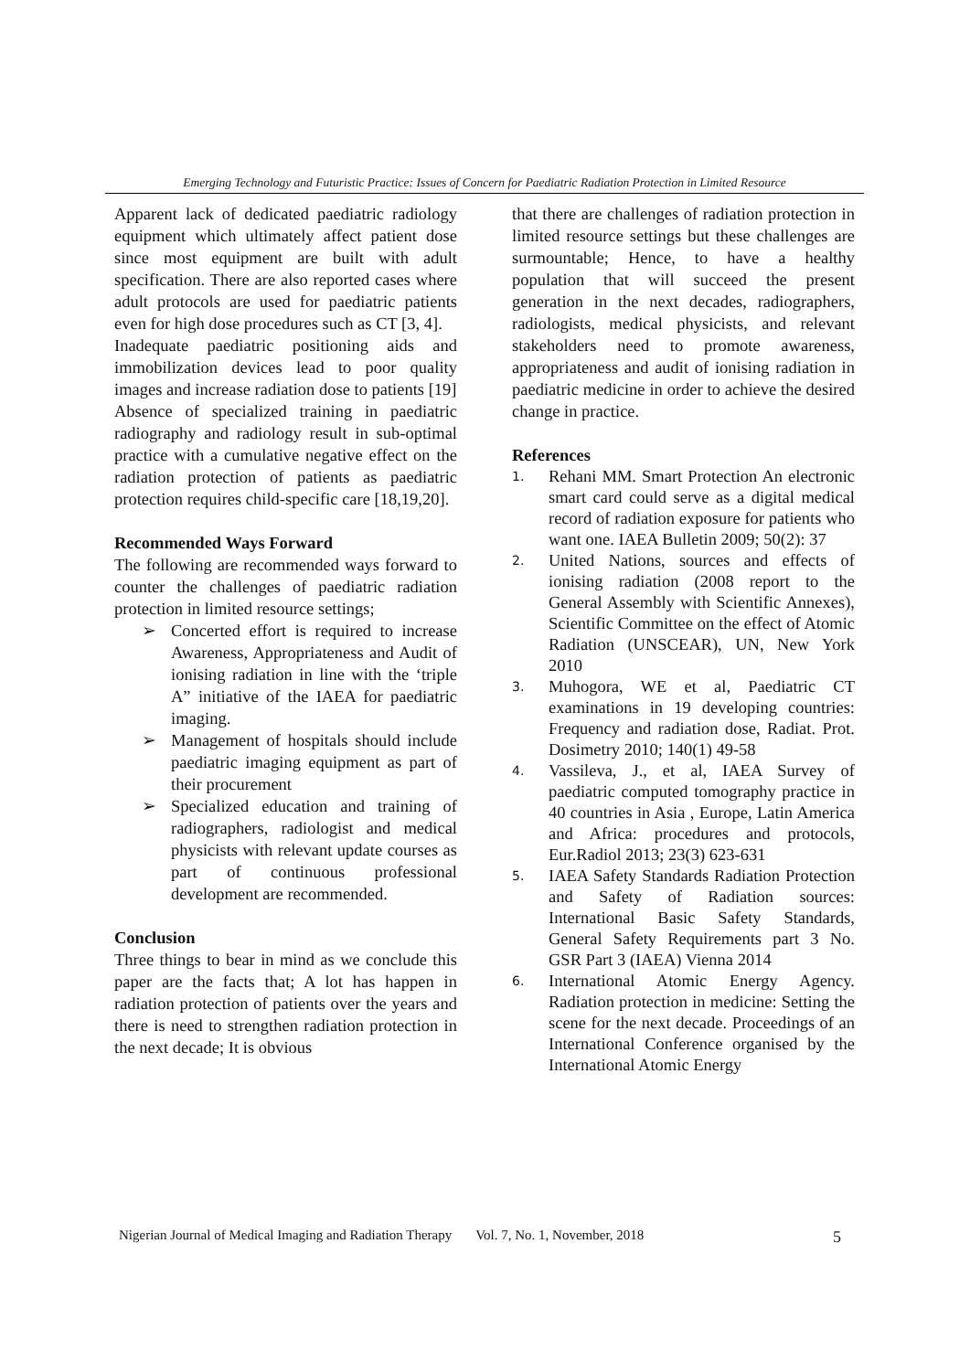Emerging Technology and Futuristic Practice: Issues of Concern for Paediatric Radiation Protection in Limited Resource
Apparent lack of dedicated paediatric radiology equipment which ultimately affect patient dose since most equipment are built with adult specification. There are also reported cases where adult protocols are used for paediatric patients even for high dose procedures such as CT [3, 4].
Inadequate paediatric positioning aids and immobilization devices lead to poor quality images and increase radiation dose to patients [19]
Absence of specialized training in paediatric radiography and radiology result in sub-optimal practice with a cumulative negative effect on the radiation protection of patients as paediatric protection requires child-specific care [18,19,20].
Recommended Ways Forward
The following are recommended ways forward to counter the challenges of paediatric radiation protection in limited resource settings;
➢ Concerted effort is required to increase Awareness, Appropriateness and Audit of ionising radiation in line with the ‘triple A” initiative of the IAEA for paediatric imaging.
➢ Management of hospitals should include paediatric imaging equipment as part of their procurement
➢ Specialized education and training of radiographers, radiologist and medical physicists with relevant update courses as part of continuous professional development are recommended.
Conclusion
Three things to bear in mind as we conclude this paper are the facts that; A lot has happen in radiation protection of patients over the years and there is need to strengthen radiation protection in the next decade; It is obvious
that there are challenges of radiation protection in limited resource settings but these challenges are surmountable; Hence, to have a healthy population that will succeed the present generation in the next decades, radiographers, radiologists, medical physicists, and relevant stakeholders need to promote awareness, appropriateness and audit of ionising radiation in paediatric medicine in order to achieve the desired change in practice.
References
1. Rehani MM. Smart Protection An electronic smart card could serve as a digital medical record of radiation exposure for patients who want one. IAEA Bulletin 2009; 50(2): 37
2. United Nations, sources and effects of ionising radiation (2008 report to the General Assembly with Scientific Annexes), Scientific Committee on the effect of Atomic Radiation (UNSCEAR), UN, New York 2010
3. Muhogora, WE et al, Paediatric CT examinations in 19 developing countries: Frequency and radiation dose, Radiat. Prot. Dosimetry 2010; 140(1) 49-58
4. Vassileva, J., et al, IAEA Survey of paediatric computed tomography practice in 40 countries in Asia , Europe, Latin America and Africa: procedures and protocols, Eur.Radiol 2013; 23(3) 623-631
5. IAEA Safety Standards Radiation Protection and Safety of Radiation sources: International Basic Safety Standards, General Safety Requirements part 3 No. GSR Part 3 (IAEA) Vienna 2014
6. International Atomic Energy Agency. Radiation protection in medicine: Setting the scene for the next decade. Proceedings of an International Conference organised by the International Atomic Energy
Nigerian Journal of Medical Imaging and Radiation Therapy Vol. 7, No. 1, November, 2018 5